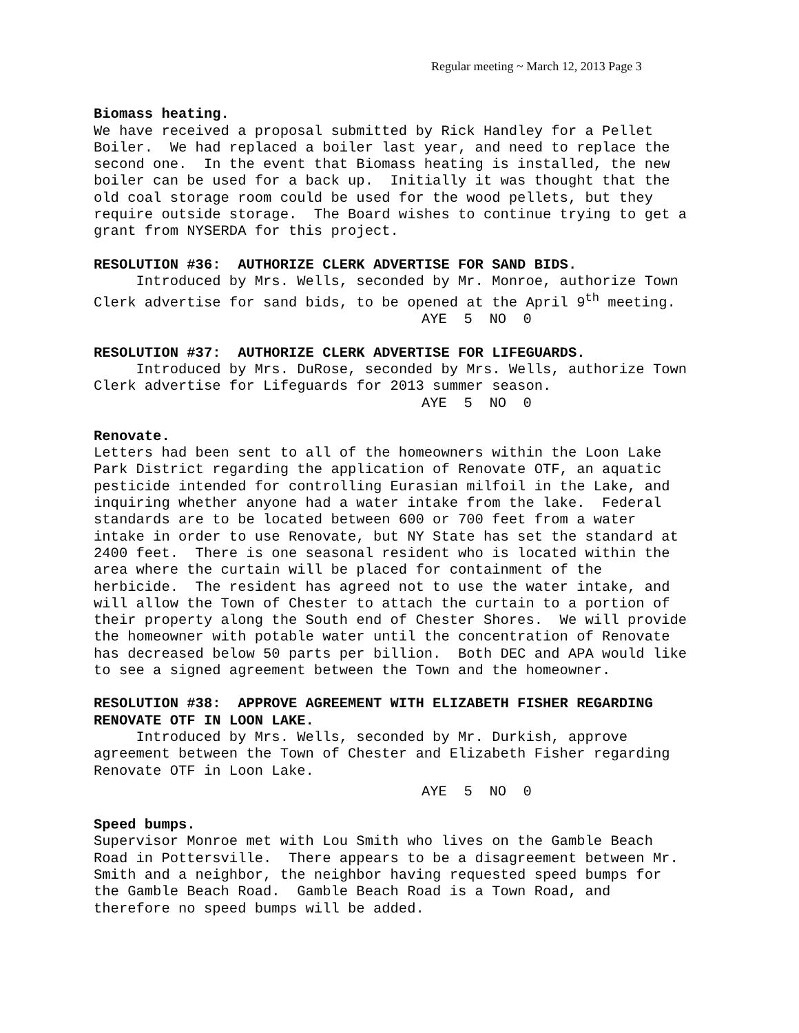Regular meeting ~ March 12, 2013 Page 3
Biomass heating.
We have received a proposal submitted by Rick Handley for a Pellet Boiler. We had replaced a boiler last year, and need to replace the second one. In the event that Biomass heating is installed, the new boiler can be used for a back up. Initially it was thought that the old coal storage room could be used for the wood pellets, but they require outside storage. The Board wishes to continue trying to get a grant from NYSERDA for this project.
RESOLUTION #36: AUTHORIZE CLERK ADVERTISE FOR SAND BIDS.
Introduced by Mrs. Wells, seconded by Mr. Monroe, authorize Town Clerk advertise for sand bids, to be opened at the April 9<sup>th</sup> meeting.
AYE 5 NO 0
RESOLUTION #37: AUTHORIZE CLERK ADVERTISE FOR LIFEGUARDS.
Introduced by Mrs. DuRose, seconded by Mrs. Wells, authorize Town Clerk advertise for Lifeguards for 2013 summer season.
AYE 5 NO 0
Renovate.
Letters had been sent to all of the homeowners within the Loon Lake Park District regarding the application of Renovate OTF, an aquatic pesticide intended for controlling Eurasian milfoil in the Lake, and inquiring whether anyone had a water intake from the lake. Federal standards are to be located between 600 or 700 feet from a water intake in order to use Renovate, but NY State has set the standard at 2400 feet. There is one seasonal resident who is located within the area where the curtain will be placed for containment of the herbicide. The resident has agreed not to use the water intake, and will allow the Town of Chester to attach the curtain to a portion of their property along the South end of Chester Shores. We will provide the homeowner with potable water until the concentration of Renovate has decreased below 50 parts per billion. Both DEC and APA would like to see a signed agreement between the Town and the homeowner.
RESOLUTION #38: APPROVE AGREEMENT WITH ELIZABETH FISHER REGARDING RENOVATE OTF IN LOON LAKE.
Introduced by Mrs. Wells, seconded by Mr. Durkish, approve agreement between the Town of Chester and Elizabeth Fisher regarding Renovate OTF in Loon Lake.
AYE 5 NO 0
Speed bumps.
Supervisor Monroe met with Lou Smith who lives on the Gamble Beach Road in Pottersville. There appears to be a disagreement between Mr. Smith and a neighbor, the neighbor having requested speed bumps for the Gamble Beach Road. Gamble Beach Road is a Town Road, and therefore no speed bumps will be added.